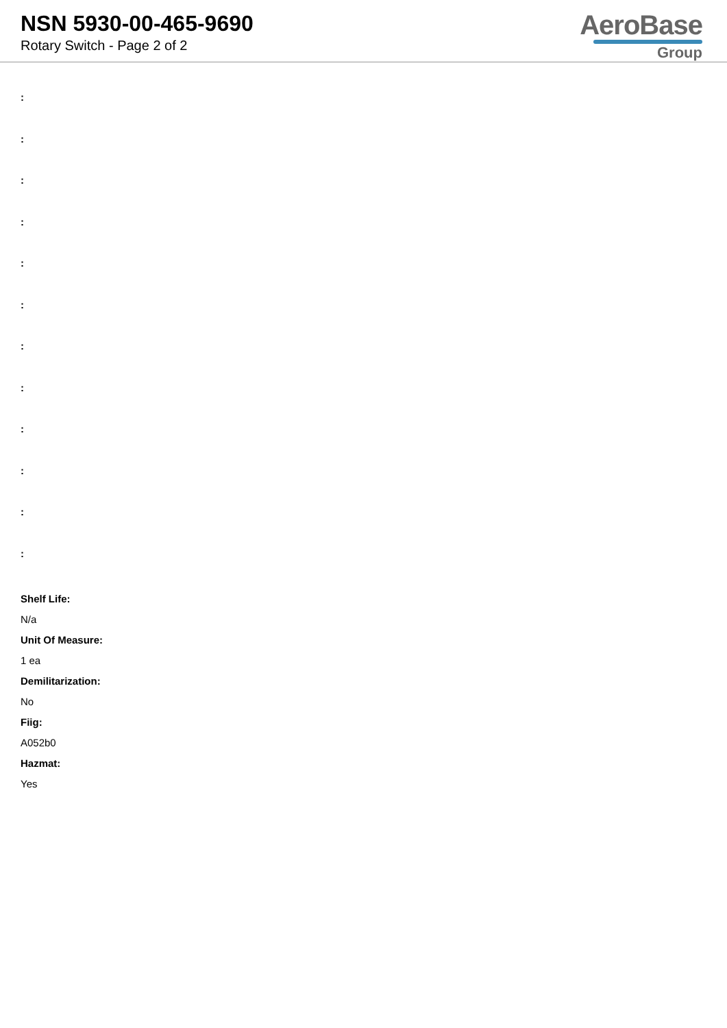NSN 5930-00-465-9690
Rotary Switch - Page 2 of 2
AeroBase
Group
:
:
:
:
:
:
:
:
:
:
:
:
Shelf Life:
N/a
Unit Of Measure:
1 ea
Demilitarization:
No
Fiig:
A052b0
Hazmat:
Yes